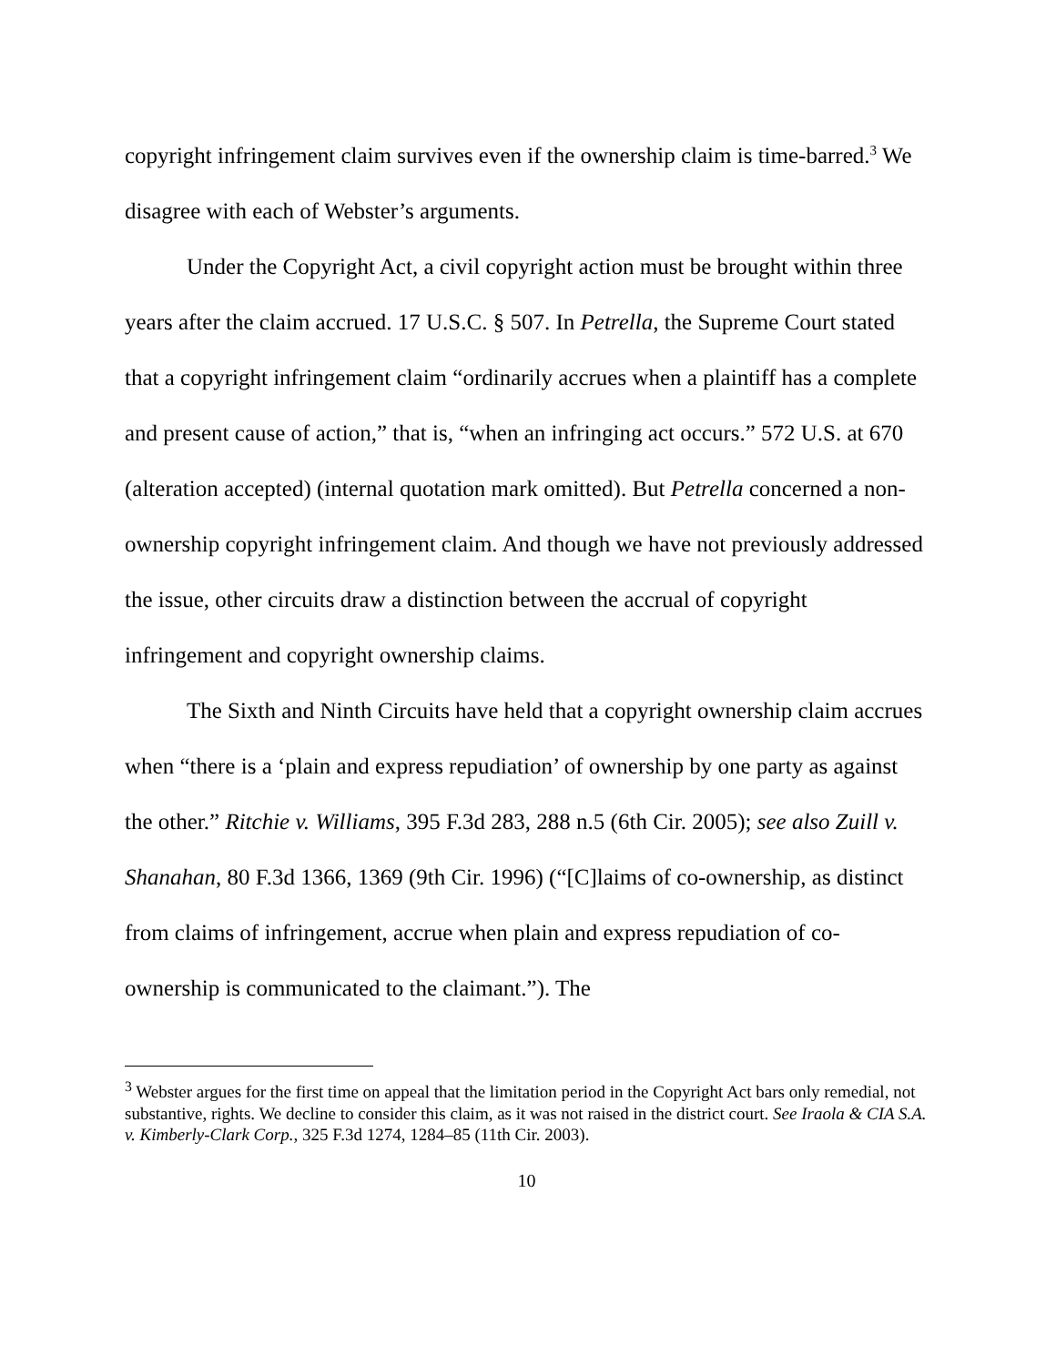copyright infringement claim survives even if the ownership claim is time-barred.<sup>3</sup> We disagree with each of Webster’s arguments.
Under the Copyright Act, a civil copyright action must be brought within three years after the claim accrued. 17 U.S.C. § 507. In Petrella, the Supreme Court stated that a copyright infringement claim “ordinarily accrues when a plaintiff has a complete and present cause of action,” that is, “when an infringing act occurs.” 572 U.S. at 670 (alteration accepted) (internal quotation mark omitted). But Petrella concerned a non-ownership copyright infringement claim. And though we have not previously addressed the issue, other circuits draw a distinction between the accrual of copyright infringement and copyright ownership claims.
The Sixth and Ninth Circuits have held that a copyright ownership claim accrues when “there is a ‘plain and express repudiation’ of ownership by one party as against the other.” Ritchie v. Williams, 395 F.3d 283, 288 n.5 (6th Cir. 2005); see also Zuill v. Shanahan, 80 F.3d 1366, 1369 (9th Cir. 1996) (“[C]laims of co-ownership, as distinct from claims of infringement, accrue when plain and express repudiation of co-ownership is communicated to the claimant.”). The
<sup>3</sup> Webster argues for the first time on appeal that the limitation period in the Copyright Act bars only remedial, not substantive, rights. We decline to consider this claim, as it was not raised in the district court. See Iraola & CIA S.A. v. Kimberly-Clark Corp., 325 F.3d 1274, 1284–85 (11th Cir. 2003).
10